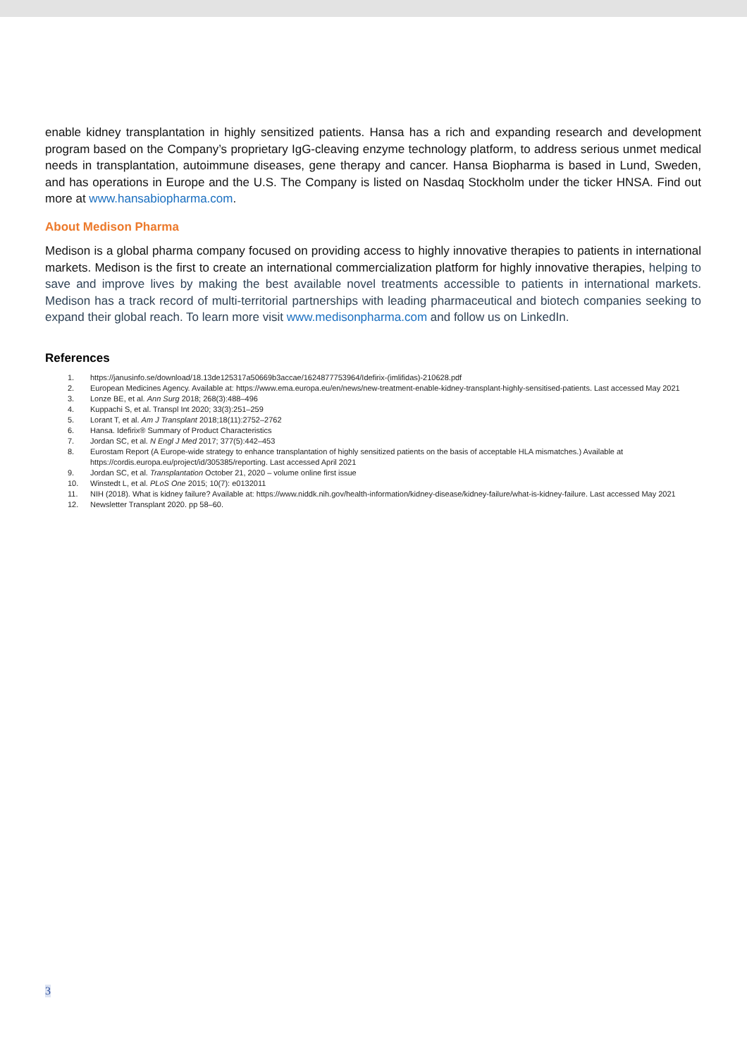enable kidney transplantation in highly sensitized patients. Hansa has a rich and expanding research and development program based on the Company’s proprietary IgG-cleaving enzyme technology platform, to address serious unmet medical needs in transplantation, autoimmune diseases, gene therapy and cancer. Hansa Biopharma is based in Lund, Sweden, and has operations in Europe and the U.S. The Company is listed on Nasdaq Stockholm under the ticker HNSA. Find out more at www.hansabiopharma.com.
About Medison Pharma
Medison is a global pharma company focused on providing access to highly innovative therapies to patients in international markets. Medison is the first to create an international commercialization platform for highly innovative therapies, helping to save and improve lives by making the best available novel treatments accessible to patients in international markets. Medison has a track record of multi-territorial partnerships with leading pharmaceutical and biotech companies seeking to expand their global reach. To learn more visit www.medisonpharma.com and follow us on LinkedIn.
References
1. https://janusinfo.se/download/18.13de125317a50669b3accae/1624877753964/Idefirix-(imlifidas)-210628.pdf
2. European Medicines Agency. Available at: https://www.ema.europa.eu/en/news/new-treatment-enable-kidney-transplant-highly-sensitised-patients. Last accessed May 2021
3. Lonze BE, et al. Ann Surg 2018; 268(3):488–496
4. Kuppachi S, et al. Transpl Int 2020; 33(3):251–259
5. Lorant T, et al. Am J Transplant 2018;18(11):2752–2762
6. Hansa. Idefirix® Summary of Product Characteristics
7. Jordan SC, et al. N Engl J Med 2017; 377(5):442–453
8. Eurostam Report (A Europe-wide strategy to enhance transplantation of highly sensitized patients on the basis of acceptable HLA mismatches.) Available at https://cordis.europa.eu/project/id/305385/reporting. Last accessed April 2021
9. Jordan SC, et al. Transplantation October 21, 2020 – volume online first issue
10. Winstedt L, et al. PLoS One 2015; 10(7): e0132011
11. NIH (2018). What is kidney failure? Available at: https://www.niddk.nih.gov/health-information/kidney-disease/kidney-failure/what-is-kidney-failure. Last accessed May 2021
12. Newsletter Transplant 2020. pp 58–60.
3